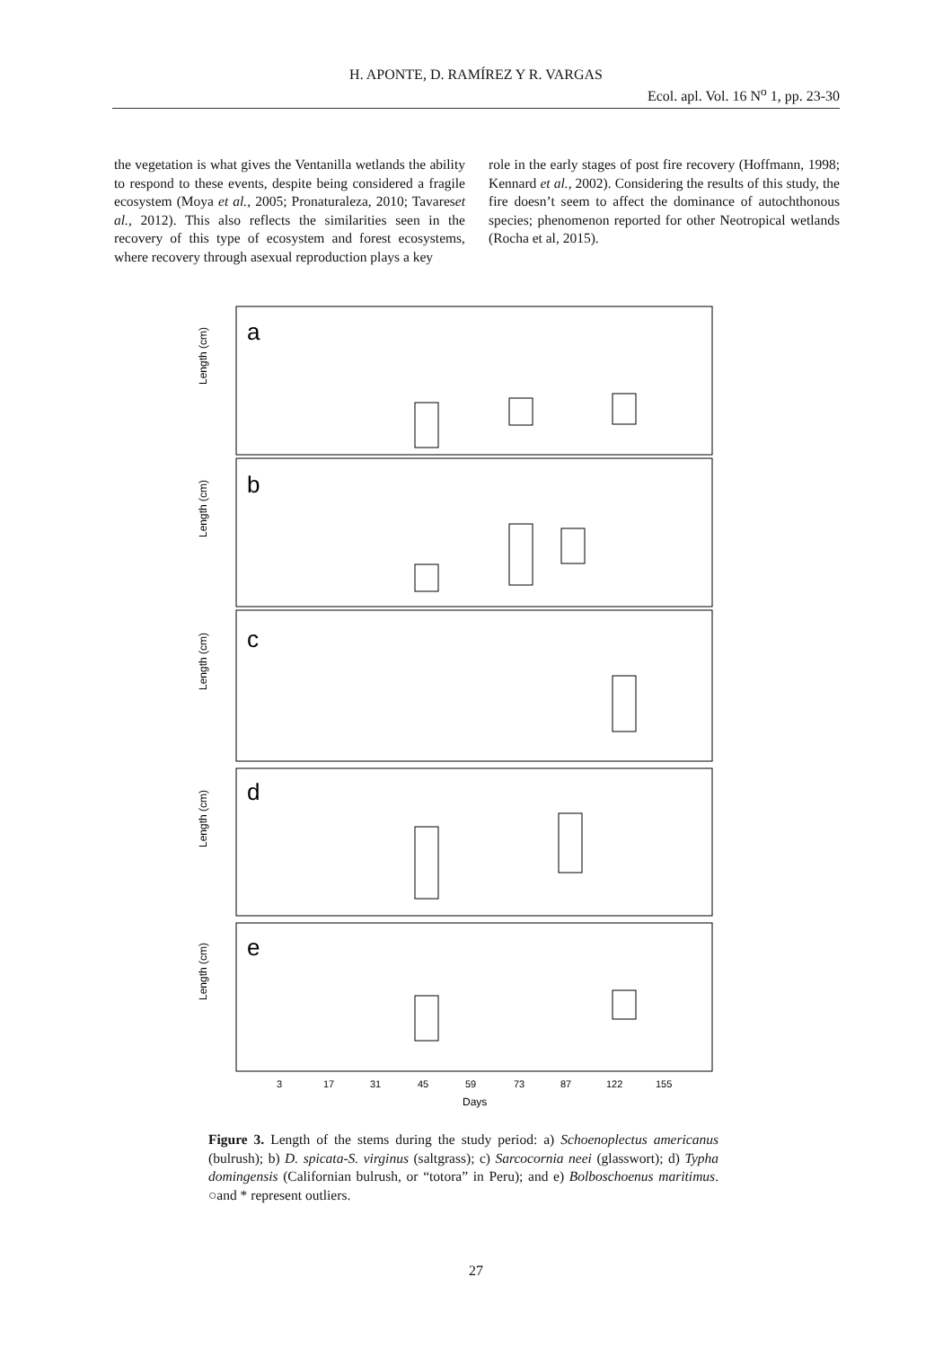H. APONTE, D. RAMÍREZ Y R. VARGAS
Ecol. apl. Vol. 16 N<sup>o</sup> 1, pp. 23-30
the vegetation is what gives the Ventanilla wetlands the ability to respond to these events, despite being considered a fragile ecosystem (Moya et al., 2005; Pronaturaleza, 2010; Tavareset al., 2012). This also reflects the similarities seen in the recovery of this type of ecosystem and forest ecosystems, where recovery through asexual reproduction plays a key
role in the early stages of post fire recovery (Hoffmann, 1998; Kennard et al., 2002). Considering the results of this study, the fire doesn’t seem to affect the dominance of autochthonous species; phenomenon reported for other Neotropical wetlands (Rocha et al, 2015).
a
b
c
d
e
Length (cm)
Length (cm)
Length (cm)
Length (cm)
Length (cm)
3
17
31
45
59
73
87
122
155
Days
Figure 3. Length of the stems during the study period: a) Schoenoplectus americanus (bulrush); b) D. spicata-S. virginus (saltgrass); c) Sarcocornia neei (glasswort); d) Typha domingensis (Californian bulrush, or “totora” in Peru); and e) Bolboschoenus maritimus. ○and * represent outliers.
27